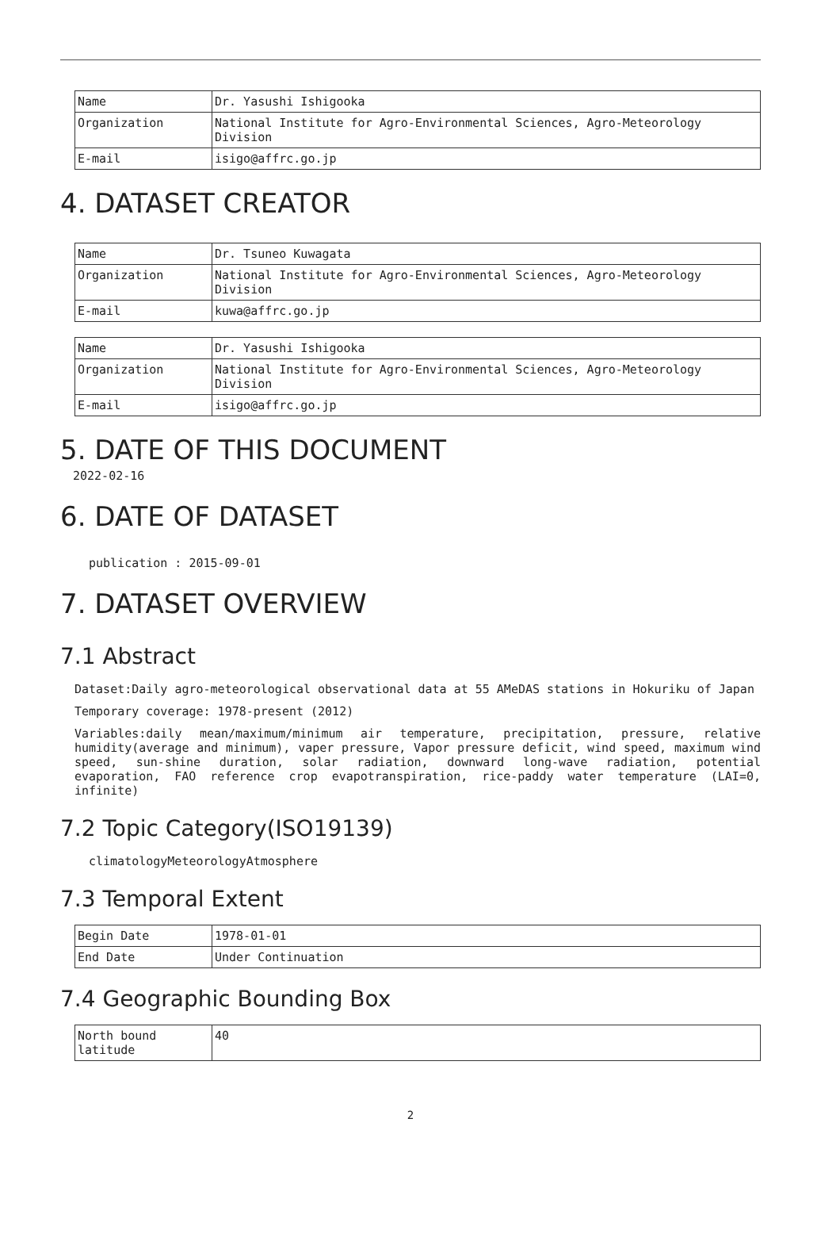| Name | Dr. Yasushi Ishigooka |
| Organization | National Institute for Agro-Environmental Sciences, Agro-Meteorology Division |
| E-mail | isigo@affrc.go.jp |
4. DATASET CREATOR
| Name | Dr. Tsuneo Kuwagata |
| Organization | National Institute for Agro-Environmental Sciences, Agro-Meteorology Division |
| E-mail | kuwa@affrc.go.jp |
| Name | Dr. Yasushi Ishigooka |
| Organization | National Institute for Agro-Environmental Sciences, Agro-Meteorology Division |
| E-mail | isigo@affrc.go.jp |
5. DATE OF THIS DOCUMENT
2022-02-16
6. DATE OF DATASET
publication : 2015-09-01
7. DATASET OVERVIEW
7.1 Abstract
Dataset:Daily agro-meteorological observational data at 55 AMeDAS stations in Hokuriku of Japan
Temporary coverage: 1978-present (2012)
Variables:daily mean/maximum/minimum air temperature, precipitation, pressure, relative humidity(average and minimum), vaper pressure, Vapor pressure deficit, wind speed, maximum wind speed, sun-shine duration, solar radiation, downward long-wave radiation, potential evaporation, FAO reference crop evapotranspiration, rice-paddy water temperature (LAI=0, infinite)
7.2 Topic Category(ISO19139)
climatologyMeteorologyAtmosphere
7.3 Temporal Extent
| Begin Date | 1978-01-01 |
| End Date | Under Continuation |
7.4 Geographic Bounding Box
| North bound latitude | 40 |
2